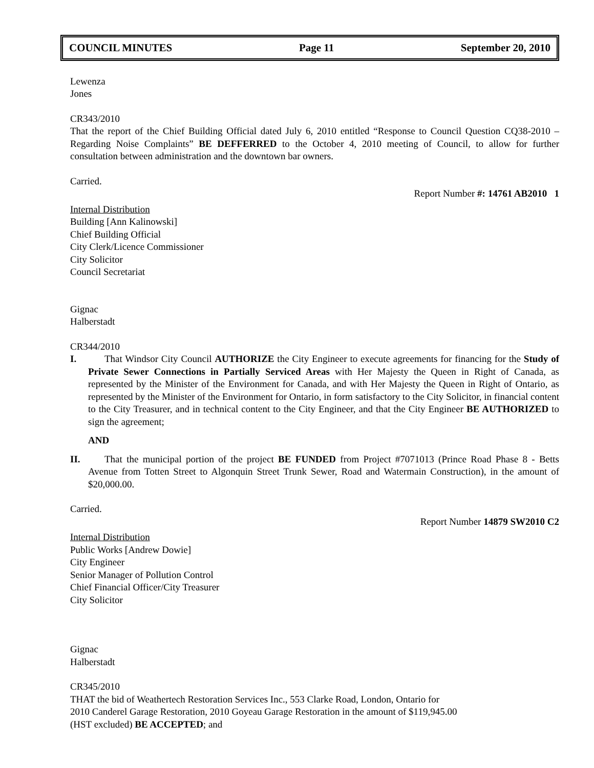COUNCIL MINUTES Page 11 September 20, 2010
Lewenza
Jones
CR343/2010
That the report of the Chief Building Official dated July 6, 2010 entitled “Response to Council Question CQ38-2010 – Regarding Noise Complaints” BE DEFFERRED to the October 4, 2010 meeting of Council, to allow for further consultation between administration and the downtown bar owners.
Carried.
Report Number #: 14761 AB2010 1
Internal Distribution
Building [Ann Kalinowski]
Chief Building Official
City Clerk/Licence Commissioner
City Solicitor
Council Secretariat
Gignac
Halberstadt
CR344/2010
I. That Windsor City Council AUTHORIZE the City Engineer to execute agreements for financing for the Study of Private Sewer Connections in Partially Serviced Areas with Her Majesty the Queen in Right of Canada, as represented by the Minister of the Environment for Canada, and with Her Majesty the Queen in Right of Ontario, as represented by the Minister of the Environment for Ontario, in form satisfactory to the City Solicitor, in financial content to the City Treasurer, and in technical content to the City Engineer, and that the City Engineer BE AUTHORIZED to sign the agreement;
AND
II. That the municipal portion of the project BE FUNDED from Project #7071013 (Prince Road Phase 8 - Betts Avenue from Totten Street to Algonquin Street Trunk Sewer, Road and Watermain Construction), in the amount of $20,000.00.
Carried.
Report Number 14879 SW2010 C2
Internal Distribution
Public Works [Andrew Dowie]
City Engineer
Senior Manager of Pollution Control
Chief Financial Officer/City Treasurer
City Solicitor
Gignac
Halberstadt
CR345/2010
THAT the bid of Weathertech Restoration Services Inc., 553 Clarke Road, London, Ontario for
2010 Canderel Garage Restoration, 2010 Goyeau Garage Restoration in the amount of $119,945.00
(HST excluded) BE ACCEPTED; and